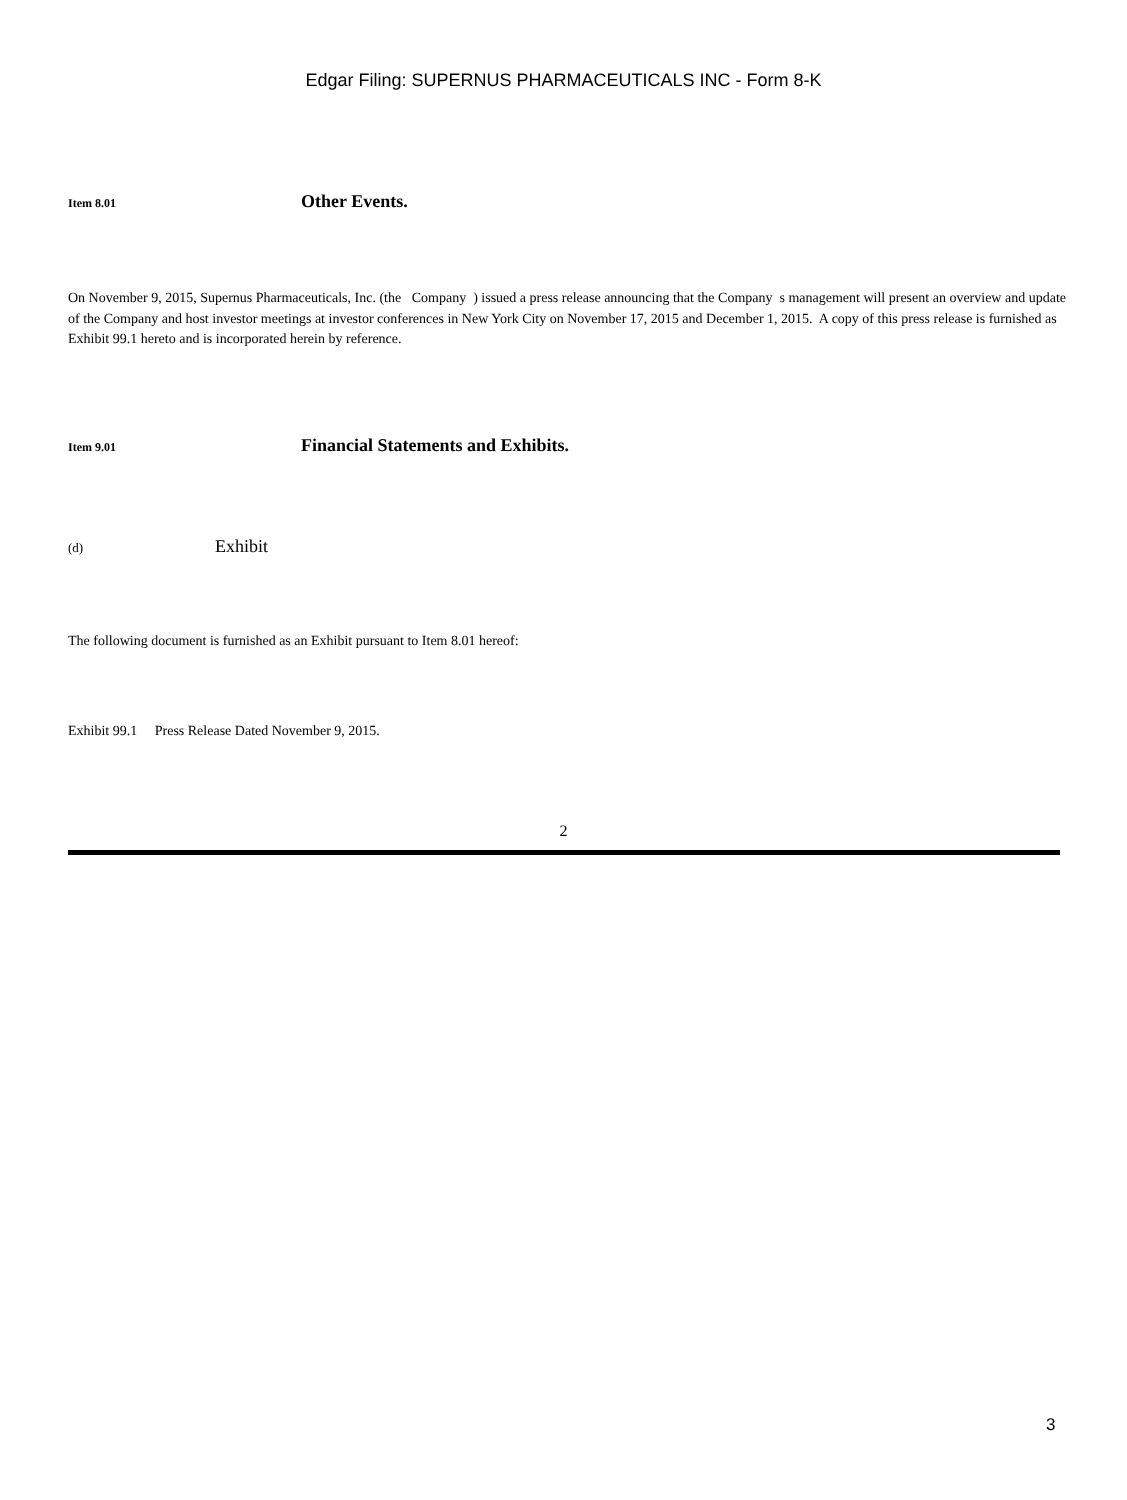Edgar Filing: SUPERNUS PHARMACEUTICALS INC - Form 8-K
Item 8.01 Other Events.
On November 9, 2015, Supernus Pharmaceuticals, Inc. (the Company ) issued a press release announcing that the Company s management will present an overview and update of the Company and host investor meetings at investor conferences in New York City on November 17, 2015 and December 1, 2015. A copy of this press release is furnished as Exhibit 99.1 hereto and is incorporated herein by reference.
Item 9.01 Financial Statements and Exhibits.
(d) Exhibit
The following document is furnished as an Exhibit pursuant to Item 8.01 hereof:
Exhibit 99.1 Press Release Dated November 9, 2015.
2
3